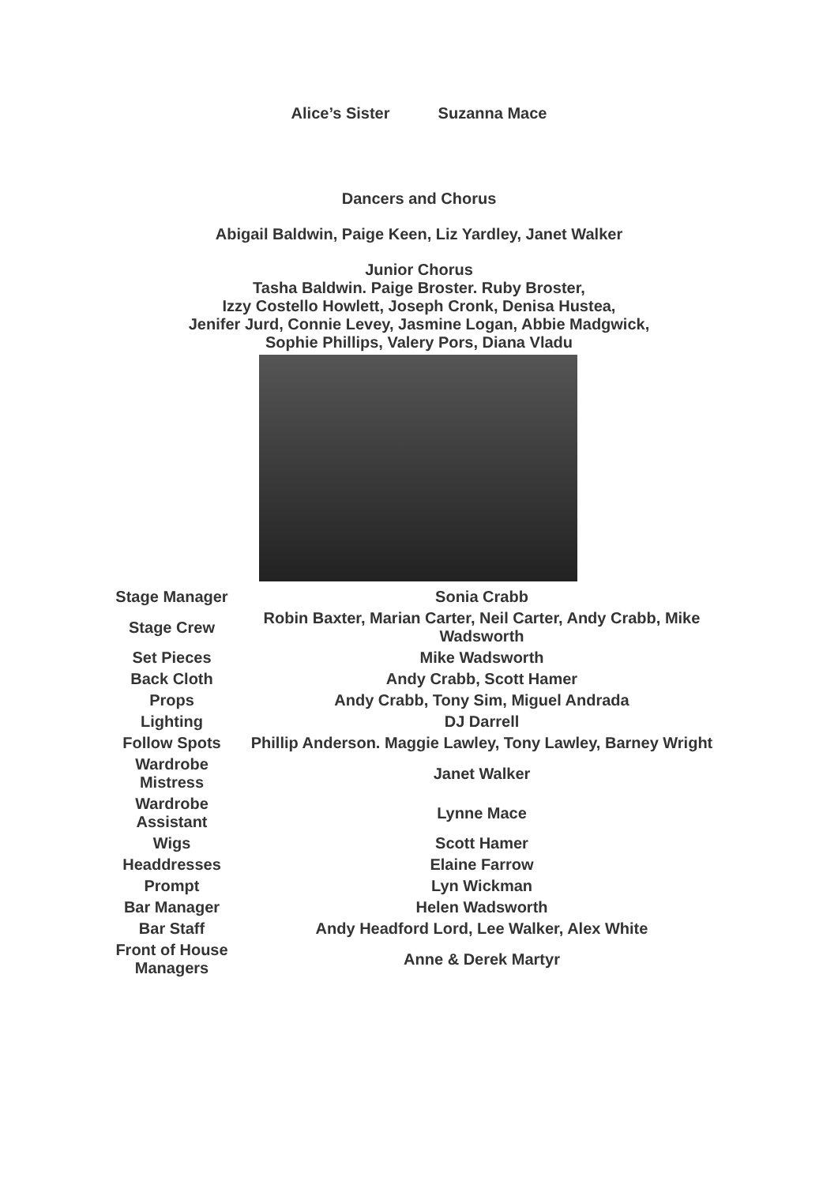Alice’s Sister Suzanna Mace
Dancers and Chorus
Abigail Baldwin, Paige Keen, Liz Yardley, Janet Walker
Junior Chorus
Tasha Baldwin. Paige Broster. Ruby Broster,
Izzy Costello Howlett, Joseph Cronk, Denisa Hustea,
Jenifer Jurd, Connie Levey, Jasmine Logan, Abbie Madgwick,
Sophie Phillips, Valery Pors, Diana Vladu
| Stage Manager | Sonia Crabb |
| Stage Crew | Robin Baxter, Marian Carter, Neil Carter, Andy Crabb, Mike Wadsworth |
| Set Pieces | Mike Wadsworth |
| Back Cloth | Andy Crabb, Scott Hamer |
| Props | Andy Crabb, Tony Sim, Miguel Andrada |
| Lighting | DJ Darrell |
| Follow Spots | Phillip Anderson. Maggie Lawley, Tony Lawley, Barney Wright |
| Wardrobe Mistress | Janet Walker |
| Wardrobe Assistant | Lynne Mace |
| Wigs | Scott Hamer |
| Headdresses | Elaine Farrow |
| Prompt | Lyn Wickman |
| Bar Manager | Helen Wadsworth |
| Bar Staff | Andy Headford Lord, Lee Walker, Alex White |
| Front of House Managers | Anne & Derek Martyr |